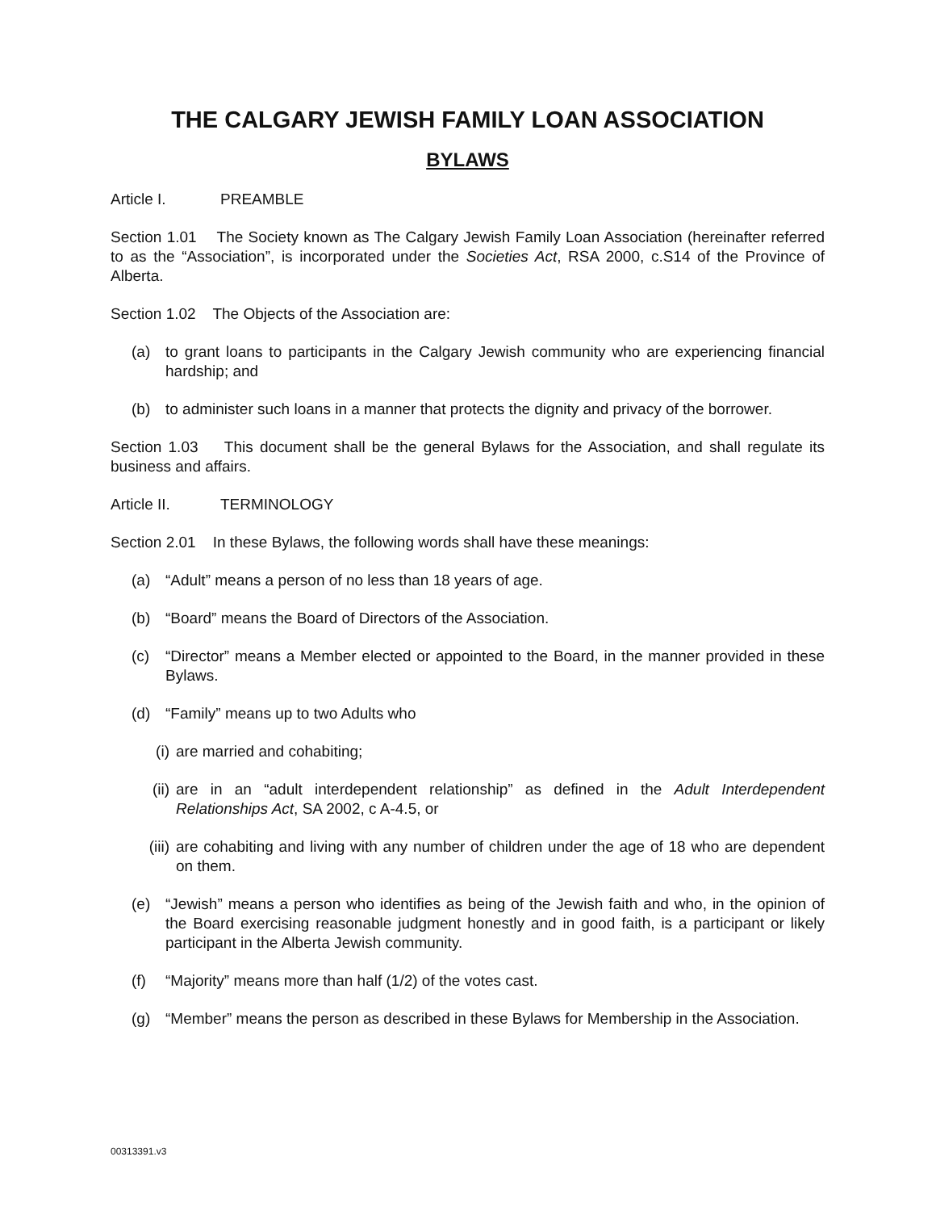THE CALGARY JEWISH FAMILY LOAN ASSOCIATION
BYLAWS
Article I. PREAMBLE
Section 1.01 The Society known as The Calgary Jewish Family Loan Association (hereinafter referred to as the “Association”, is incorporated under the Societies Act, RSA 2000, c.S14 of the Province of Alberta.
Section 1.02 The Objects of the Association are:
(a) to grant loans to participants in the Calgary Jewish community who are experiencing financial hardship; and
(b) to administer such loans in a manner that protects the dignity and privacy of the borrower.
Section 1.03 This document shall be the general Bylaws for the Association, and shall regulate its business and affairs.
Article II. TERMINOLOGY
Section 2.01 In these Bylaws, the following words shall have these meanings:
(a) “Adult” means a person of no less than 18 years of age.
(b) “Board” means the Board of Directors of the Association.
(c) “Director” means a Member elected or appointed to the Board, in the manner provided in these Bylaws.
(d) “Family” means up to two Adults who
(i) are married and cohabiting;
(ii) are in an “adult interdependent relationship” as defined in the Adult Interdependent Relationships Act, SA 2002, c A-4.5, or
(iii) are cohabiting and living with any number of children under the age of 18 who are dependent on them.
(e) “Jewish” means a person who identifies as being of the Jewish faith and who, in the opinion of the Board exercising reasonable judgment honestly and in good faith, is a participant or likely participant in the Alberta Jewish community.
(f) “Majority” means more than half (1/2) of the votes cast.
(g) “Member” means the person as described in these Bylaws for Membership in the Association.
00313391.v3